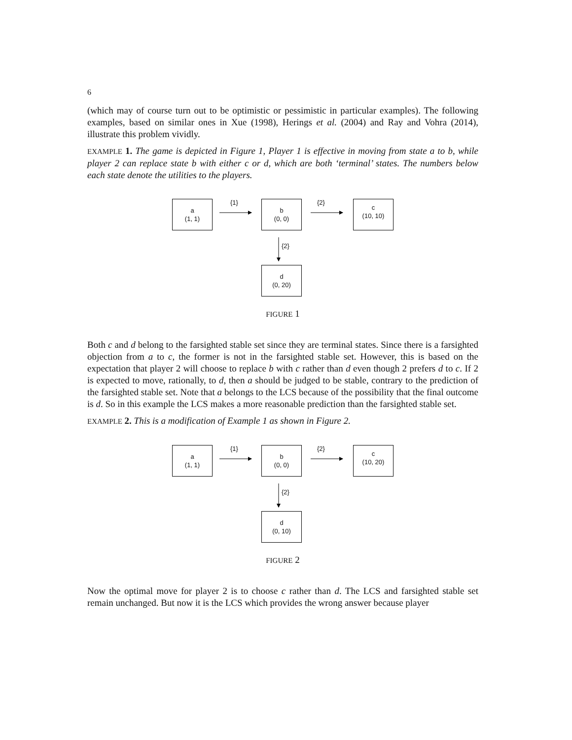6
(which may of course turn out to be optimistic or pessimistic in particular examples). The following examples, based on similar ones in Xue (1998), Herings et al. (2004) and Ray and Vohra (2014), illustrate this problem vividly.
EXAMPLE 1. The game is depicted in Figure 1, Player 1 is effective in moving from state a to b, while player 2 can replace state b with either c or d, which are both ‘terminal’ states. The numbers below each state denote the utilities to the players.
a
(1, 1)
{1}
b
(0, 0)
{2}
c
(10, 10)
{2}
d
(0, 20)
FIGURE 1
Both c and d belong to the farsighted stable set since they are terminal states. Since there is a farsighted objection from a to c, the former is not in the farsighted stable set. However, this is based on the expectation that player 2 will choose to replace b with c rather than d even though 2 prefers d to c. If 2 is expected to move, rationally, to d, then a should be judged to be stable, contrary to the prediction of the farsighted stable set. Note that a belongs to the LCS because of the possibility that the final outcome is d. So in this example the LCS makes a more reasonable prediction than the farsighted stable set.
EXAMPLE 2. This is a modification of Example 1 as shown in Figure 2.
a
(1, 1)
{1}
b
(0, 0)
{2}
c
(10, 20)
{2}
d
(0, 10)
FIGURE 2
Now the optimal move for player 2 is to choose c rather than d. The LCS and farsighted stable set remain unchanged. But now it is the LCS which provides the wrong answer because player